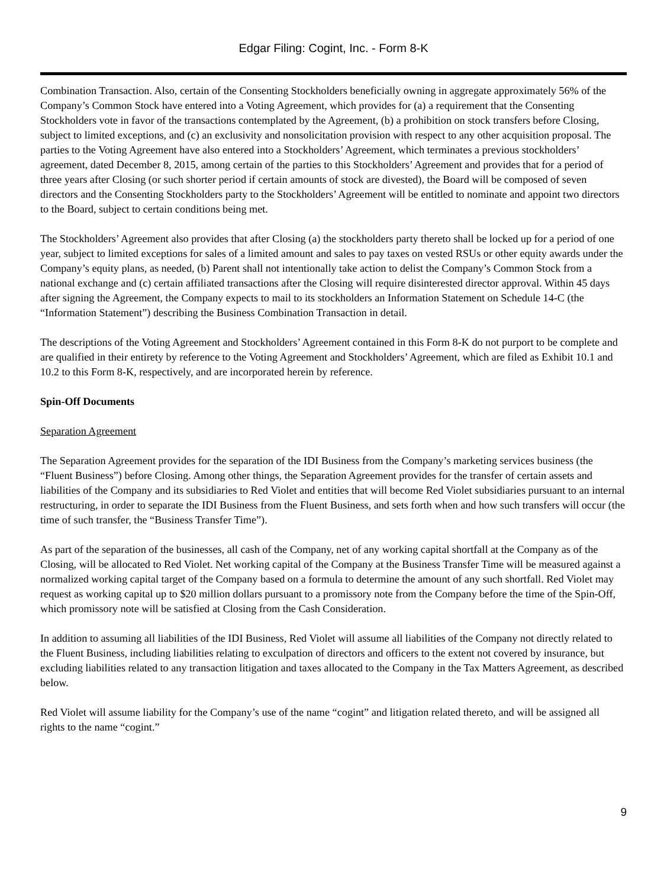Edgar Filing: Cogint, Inc. - Form 8-K
Combination Transaction. Also, certain of the Consenting Stockholders beneficially owning in aggregate approximately 56% of the Company’s Common Stock have entered into a Voting Agreement, which provides for (a) a requirement that the Consenting Stockholders vote in favor of the transactions contemplated by the Agreement, (b) a prohibition on stock transfers before Closing, subject to limited exceptions, and (c) an exclusivity and nonsolicitation provision with respect to any other acquisition proposal. The parties to the Voting Agreement have also entered into a Stockholders’ Agreement, which terminates a previous stockholders’ agreement, dated December 8, 2015, among certain of the parties to this Stockholders’ Agreement and provides that for a period of three years after Closing (or such shorter period if certain amounts of stock are divested), the Board will be composed of seven directors and the Consenting Stockholders party to the Stockholders’ Agreement will be entitled to nominate and appoint two directors to the Board, subject to certain conditions being met.
The Stockholders’ Agreement also provides that after Closing (a) the stockholders party thereto shall be locked up for a period of one year, subject to limited exceptions for sales of a limited amount and sales to pay taxes on vested RSUs or other equity awards under the Company’s equity plans, as needed, (b) Parent shall not intentionally take action to delist the Company’s Common Stock from a national exchange and (c) certain affiliated transactions after the Closing will require disinterested director approval. Within 45 days after signing the Agreement, the Company expects to mail to its stockholders an Information Statement on Schedule 14-C (the “Information Statement”) describing the Business Combination Transaction in detail.
The descriptions of the Voting Agreement and Stockholders’ Agreement contained in this Form 8-K do not purport to be complete and are qualified in their entirety by reference to the Voting Agreement and Stockholders’ Agreement, which are filed as Exhibit 10.1 and 10.2 to this Form 8-K, respectively, and are incorporated herein by reference.
Spin-Off Documents
Separation Agreement
The Separation Agreement provides for the separation of the IDI Business from the Company’s marketing services business (the “Fluent Business”) before Closing. Among other things, the Separation Agreement provides for the transfer of certain assets and liabilities of the Company and its subsidiaries to Red Violet and entities that will become Red Violet subsidiaries pursuant to an internal restructuring, in order to separate the IDI Business from the Fluent Business, and sets forth when and how such transfers will occur (the time of such transfer, the “Business Transfer Time”).
As part of the separation of the businesses, all cash of the Company, net of any working capital shortfall at the Company as of the Closing, will be allocated to Red Violet. Net working capital of the Company at the Business Transfer Time will be measured against a normalized working capital target of the Company based on a formula to determine the amount of any such shortfall. Red Violet may request as working capital up to $20 million dollars pursuant to a promissory note from the Company before the time of the Spin-Off, which promissory note will be satisfied at Closing from the Cash Consideration.
In addition to assuming all liabilities of the IDI Business, Red Violet will assume all liabilities of the Company not directly related to the Fluent Business, including liabilities relating to exculpation of directors and officers to the extent not covered by insurance, but excluding liabilities related to any transaction litigation and taxes allocated to the Company in the Tax Matters Agreement, as described below.
Red Violet will assume liability for the Company’s use of the name “cogint” and litigation related thereto, and will be assigned all rights to the name “cogint.”
9